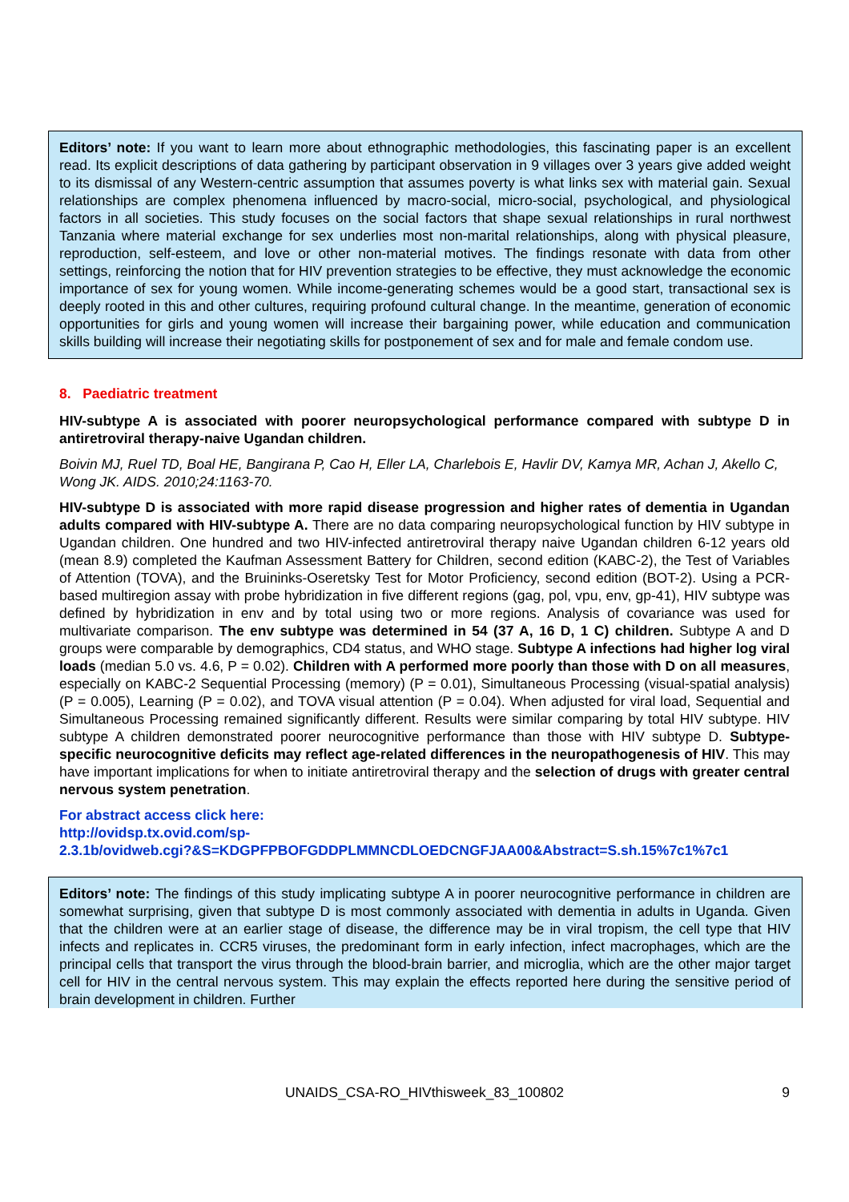Editors’ note: If you want to learn more about ethnographic methodologies, this fascinating paper is an excellent read. Its explicit descriptions of data gathering by participant observation in 9 villages over 3 years give added weight to its dismissal of any Western-centric assumption that assumes poverty is what links sex with material gain. Sexual relationships are complex phenomena influenced by macro-social, micro-social, psychological, and physiological factors in all societies. This study focuses on the social factors that shape sexual relationships in rural northwest Tanzania where material exchange for sex underlies most non-marital relationships, along with physical pleasure, reproduction, self-esteem, and love or other non-material motives. The findings resonate with data from other settings, reinforcing the notion that for HIV prevention strategies to be effective, they must acknowledge the economic importance of sex for young women. While income-generating schemes would be a good start, transactional sex is deeply rooted in this and other cultures, requiring profound cultural change. In the meantime, generation of economic opportunities for girls and young women will increase their bargaining power, while education and communication skills building will increase their negotiating skills for postponement of sex and for male and female condom use.
8. Paediatric treatment
HIV-subtype A is associated with poorer neuropsychological performance compared with subtype D in antiretroviral therapy-naive Ugandan children.
Boivin MJ, Ruel TD, Boal HE, Bangirana P, Cao H, Eller LA, Charlebois E, Havlir DV, Kamya MR, Achan J, Akello C, Wong JK. AIDS. 2010;24:1163-70.
HIV-subtype D is associated with more rapid disease progression and higher rates of dementia in Ugandan adults compared with HIV-subtype A. There are no data comparing neuropsychological function by HIV subtype in Ugandan children. One hundred and two HIV-infected antiretroviral therapy naive Ugandan children 6-12 years old (mean 8.9) completed the Kaufman Assessment Battery for Children, second edition (KABC-2), the Test of Variables of Attention (TOVA), and the Bruininks-Oseretsky Test for Motor Proficiency, second edition (BOT-2). Using a PCR-based multiregion assay with probe hybridization in five different regions (gag, pol, vpu, env, gp-41), HIV subtype was defined by hybridization in env and by total using two or more regions. Analysis of covariance was used for multivariate comparison. The env subtype was determined in 54 (37 A, 16 D, 1 C) children. Subtype A and D groups were comparable by demographics, CD4 status, and WHO stage. Subtype A infections had higher log viral loads (median 5.0 vs. 4.6, P = 0.02). Children with A performed more poorly than those with D on all measures, especially on KABC-2 Sequential Processing (memory) (P = 0.01), Simultaneous Processing (visual-spatial analysis) (P = 0.005), Learning (P = 0.02), and TOVA visual attention (P = 0.04). When adjusted for viral load, Sequential and Simultaneous Processing remained significantly different. Results were similar comparing by total HIV subtype. HIV subtype A children demonstrated poorer neurocognitive performance than those with HIV subtype D. Subtype-specific neurocognitive deficits may reflect age-related differences in the neuropathogenesis of HIV. This may have important implications for when to initiate antiretroviral therapy and the selection of drugs with greater central nervous system penetration.
For abstract access click here:
http://ovidsp.tx.ovid.com/sp-
2.3.1b/ovidweb.cgi?&S=KDGPFPBOFGDDPLMMNCDLOEDCNGFJAA00&Abstract=S.sh.15%7c1%7c1
Editors’ note: The findings of this study implicating subtype A in poorer neurocognitive performance in children are somewhat surprising, given that subtype D is most commonly associated with dementia in adults in Uganda. Given that the children were at an earlier stage of disease, the difference may be in viral tropism, the cell type that HIV infects and replicates in. CCR5 viruses, the predominant form in early infection, infect macrophages, which are the principal cells that transport the virus through the blood-brain barrier, and microglia, which are the other major target cell for HIV in the central nervous system. This may explain the effects reported here during the sensitive period of brain development in children. Further
UNAIDS_CSA-RO_HIVthisweek_83_100802 9